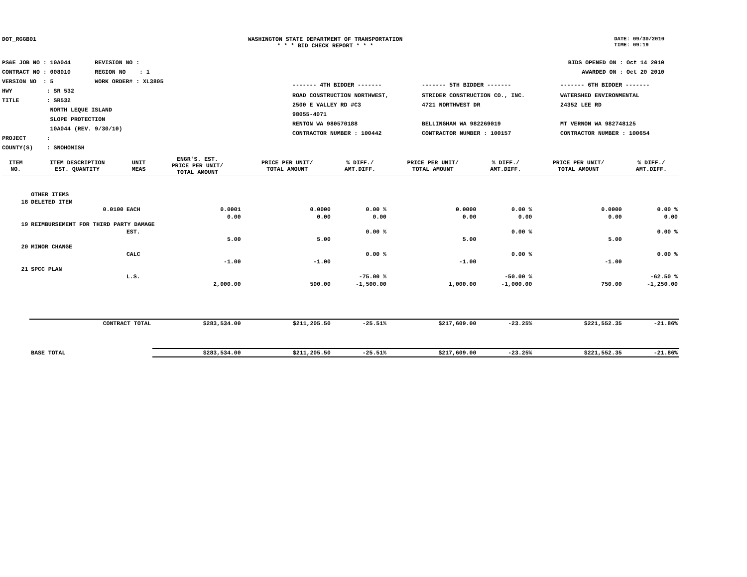DOT_RGGB01 WASHINGTON STATE DEPARTMENT OF TRANSPORTATION
* * * BID CHECK REPORT * * *
DATE: 09/30/2010
TIME: 09:19
PS&E JOB NO : 10A044 REVISION NO :
CONTRACT NO : 008010 REGION NO : 1
VERSION NO : 5 WORK ORDER# : XL3805
HWY : SR 532
TITLE : SR532
NORTH LEQUE ISLAND
SLOPE PROTECTION
10A044 (REV. 9/30/10)
PROJECT :
COUNTY(S) : SNOHOMISH
BIDS OPENED ON : Oct 14 2010
AWARDED ON : Oct 20 2010
| ------- 4TH BIDDER ------- | ------- 5TH BIDDER ------- | ------- 6TH BIDDER ------- |
| ROAD CONSTRUCTION NORTHWEST, 2500 E VALLEY RD #C3 98055-4071 RENTON WA 980570188 CONTRACTOR NUMBER : 100442 | STRIDER CONSTRUCTION CO., INC. 4721 NORTHWEST DR BELLINGHAM WA 982269019 CONTRACTOR NUMBER : 100157 | WATERSHED ENVIRONMENTAL 24352 LEE RD MT VERNON WA 982748125 CONTRACTOR NUMBER : 100654 |
| ITEM NO. | ITEM DESCRIPTION EST. QUANTITY | UNIT MEAS | ENGR'S. EST. PRICE PER UNIT/ TOTAL AMOUNT | PRICE PER UNIT/ TOTAL AMOUNT | % DIFF./ AMT.DIFF. | PRICE PER UNIT/ TOTAL AMOUNT | % DIFF./ AMT.DIFF. | PRICE PER UNIT/ TOTAL AMOUNT | % DIFF./ AMT.DIFF. |
| --- | --- | --- | --- | --- | --- | --- | --- | --- | --- |
| | OTHER ITEMS | | | | | | | | |
| 18 | DELETED ITEM | | | | | | | | |
| | 0.0100 | EACH | 0.0001 | 0.0000 | 0.00 % | 0.0000 | 0.00 % | 0.0000 | 0.00 % |
| | | | 0.00 | 0.00 | 0.00 | 0.00 | 0.00 | 0.00 | 0.00 |
| 19 | REIMBURSEMENT FOR THIRD PARTY DAMAGE | | | | | | | | |
| | | EST. | | | 0.00 % | | 0.00 % | | 0.00 % |
| | | | 5.00 | 5.00 | | 5.00 | | 5.00 | |
| 20 | MINOR CHANGE | | | | | | | | |
| | | CALC | | | 0.00 % | | 0.00 % | | 0.00 % |
| | | | -1.00 | -1.00 | | -1.00 | | -1.00 | |
| 21 | SPCC PLAN | | | | | | | | |
| | | L.S. | | | -75.00 % | | -50.00 % | | -62.50 % |
| | | | 2,000.00 | 500.00 | -1,500.00 | 1,000.00 | -1,000.00 | 750.00 | -1,250.00 |
| | CONTRACT TOTAL | | $283,534.00 | $211,205.50 | -25.51% | $217,609.00 | -23.25% | $221,552.35 | -21.86% |
| | BASE TOTAL | | $283,534.00 | $211,205.50 | -25.51% | $217,609.00 | -23.25% | $221,552.35 | -21.86% |